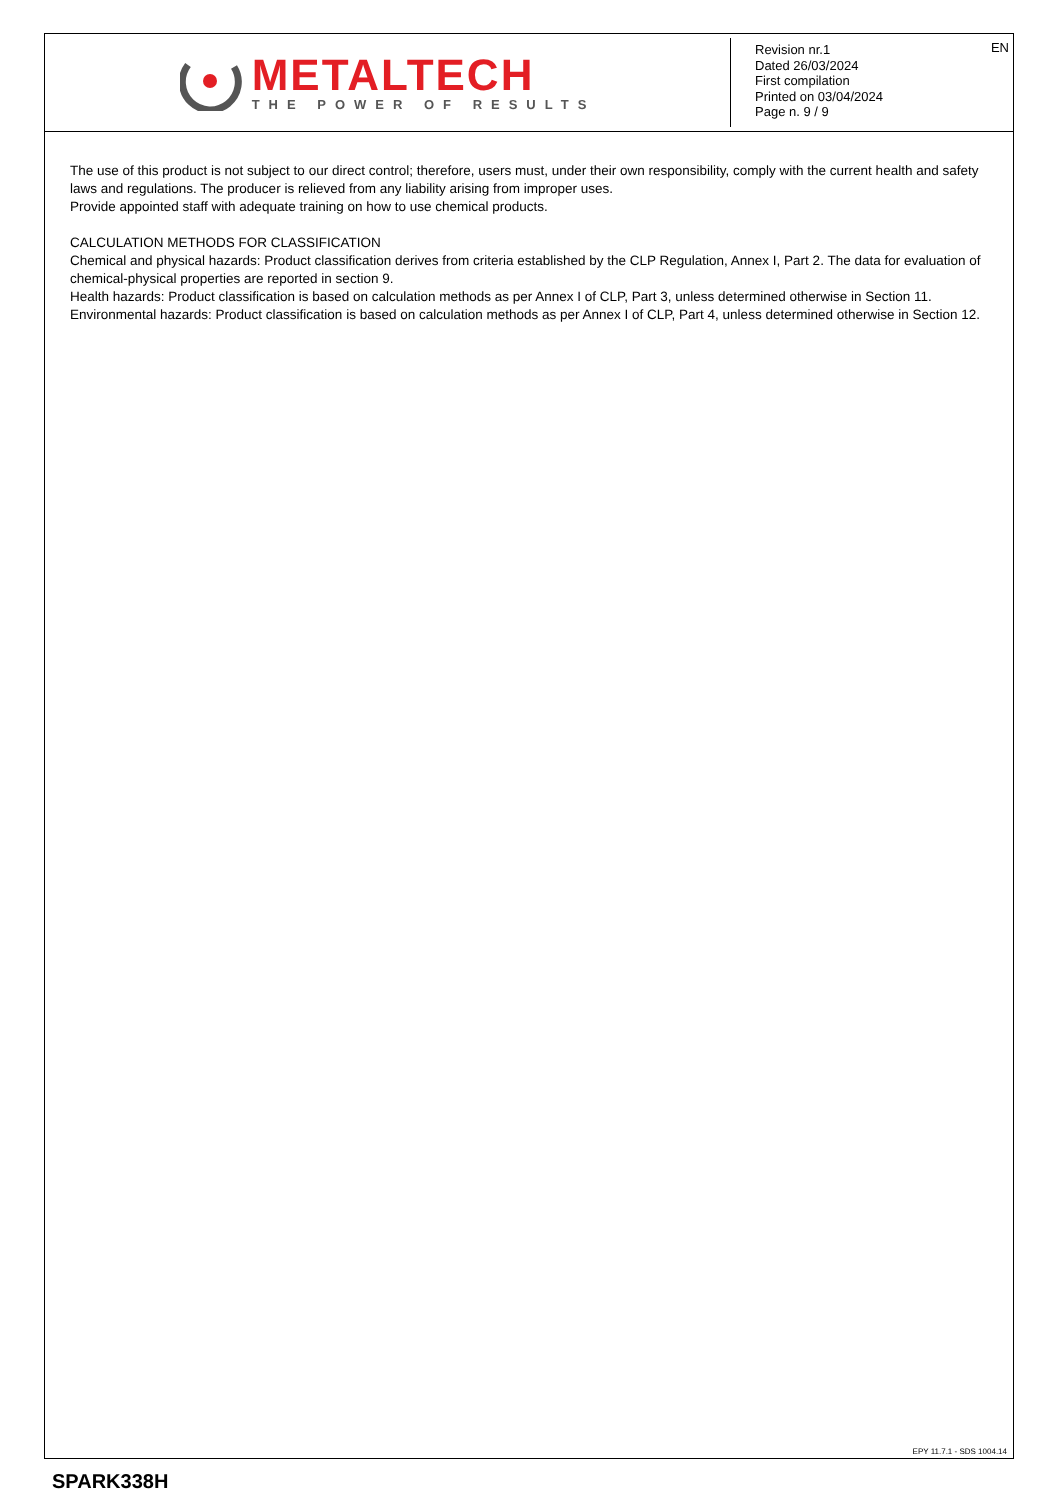METALTECH
THE POWER OF RESULTS
EN Revision nr.1
Dated 26/03/2024
First compilation
Printed on 03/04/2024
Page n. 9 / 9
The use of this product is not subject to our direct control; therefore, users must, under their own responsibility, comply with the current health and safety laws and regulations. The producer is relieved from any liability arising from improper uses.
Provide appointed staff with adequate training on how to use chemical products.
CALCULATION METHODS FOR CLASSIFICATION
Chemical and physical hazards: Product classification derives from criteria established by the CLP Regulation, Annex I, Part 2. The data for evaluation of chemical-physical properties are reported in section 9.
Health hazards: Product classification is based on calculation methods as per Annex I of CLP, Part 3, unless determined otherwise in Section 11.
Environmental hazards: Product classification is based on calculation methods as per Annex I of CLP, Part 4, unless determined otherwise in Section 12.
EPY 11.7.1 - SDS 1004.14
SPARK338H